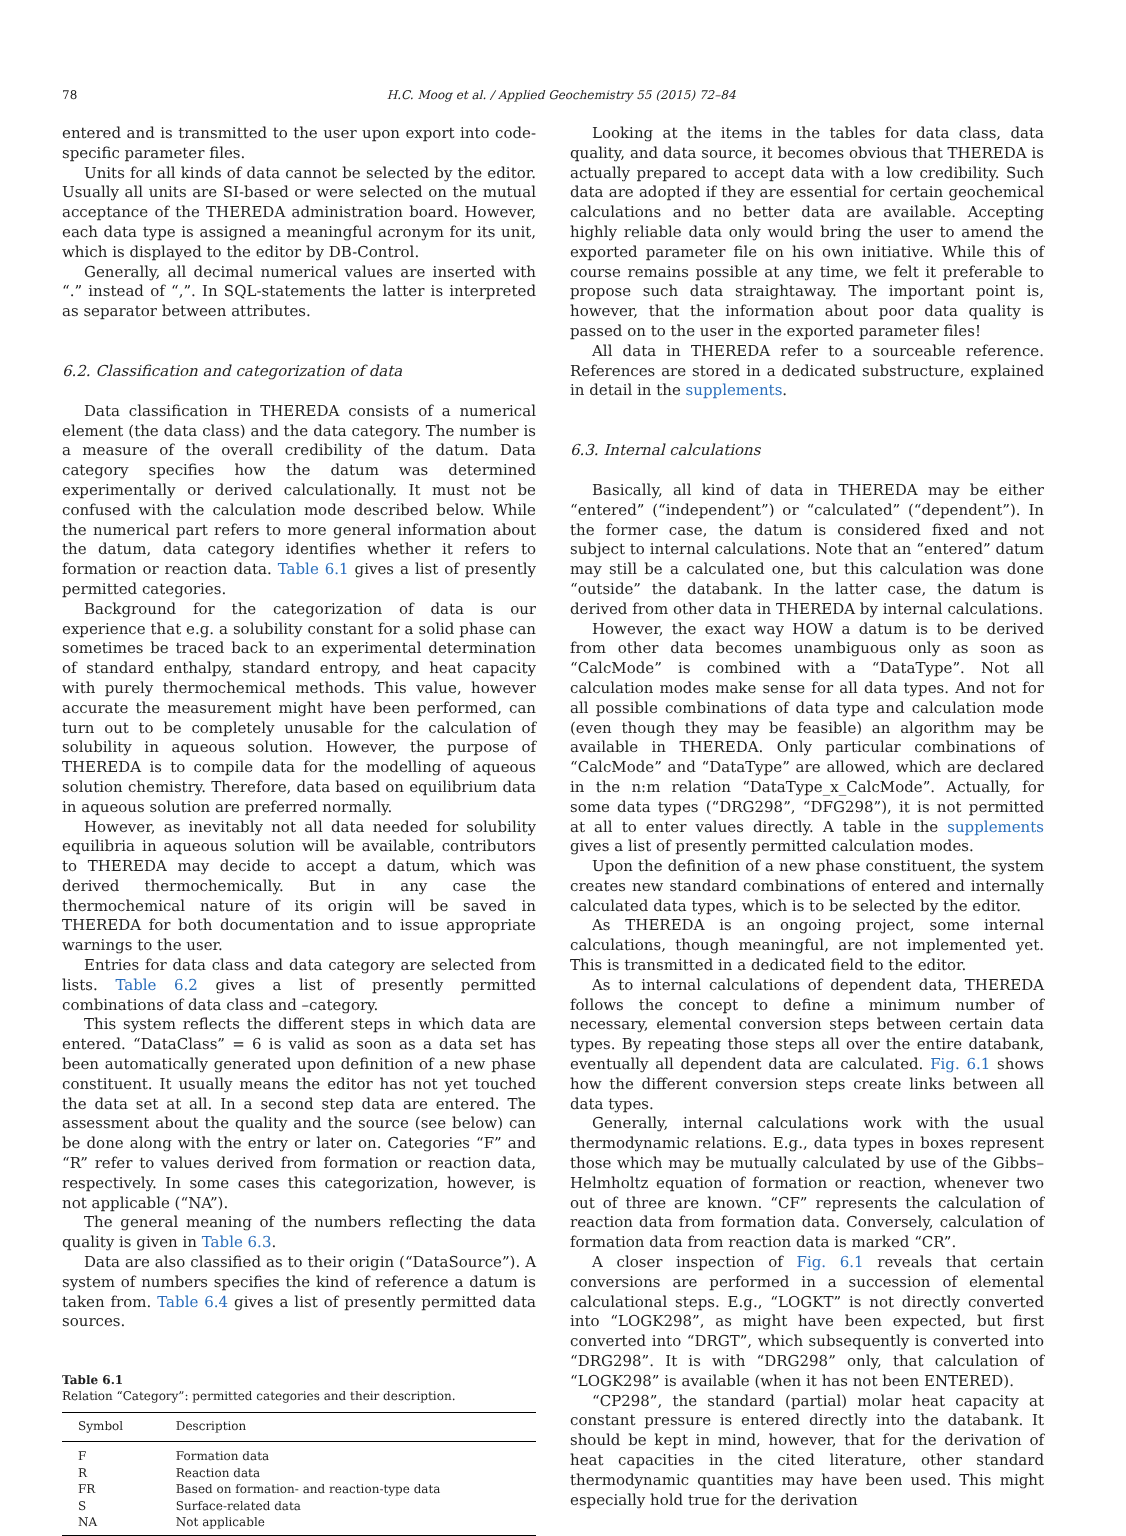78 H.C. Moog et al. / Applied Geochemistry 55 (2015) 72–84
entered and is transmitted to the user upon export into code-specific parameter files.
Units for all kinds of data cannot be selected by the editor. Usually all units are SI-based or were selected on the mutual acceptance of the THEREDA administration board. However, each data type is assigned a meaningful acronym for its unit, which is displayed to the editor by DB-Control.
Generally, all decimal numerical values are inserted with “.” instead of “,”. In SQL-statements the latter is interpreted as separator between attributes.
6.2. Classification and categorization of data
Data classification in THEREDA consists of a numerical element (the data class) and the data category. The number is a measure of the overall credibility of the datum. Data category specifies how the datum was determined experimentally or derived calculationally. It must not be confused with the calculation mode described below. While the numerical part refers to more general information about the datum, data category identifies whether it refers to formation or reaction data. Table 6.1 gives a list of presently permitted categories.
Background for the categorization of data is our experience that e.g. a solubility constant for a solid phase can sometimes be traced back to an experimental determination of standard enthalpy, standard entropy, and heat capacity with purely thermochemical methods. This value, however accurate the measurement might have been performed, can turn out to be completely unusable for the calculation of solubility in aqueous solution. However, the purpose of THEREDA is to compile data for the modelling of aqueous solution chemistry. Therefore, data based on equilibrium data in aqueous solution are preferred normally.
However, as inevitably not all data needed for solubility equilibria in aqueous solution will be available, contributors to THEREDA may decide to accept a datum, which was derived thermochemically. But in any case the thermochemical nature of its origin will be saved in THEREDA for both documentation and to issue appropriate warnings to the user.
Entries for data class and data category are selected from lists. Table 6.2 gives a list of presently permitted combinations of data class and –category.
This system reflects the different steps in which data are entered. “DataClass” = 6 is valid as soon as a data set has been automatically generated upon definition of a new phase constituent. It usually means the editor has not yet touched the data set at all. In a second step data are entered. The assessment about the quality and the source (see below) can be done along with the entry or later on. Categories “F” and “R” refer to values derived from formation or reaction data, respectively. In some cases this categorization, however, is not applicable (“NA”).
The general meaning of the numbers reflecting the data quality is given in Table 6.3.
Data are also classified as to their origin (“DataSource”). A system of numbers specifies the kind of reference a datum is taken from. Table 6.4 gives a list of presently permitted data sources.
Table 6.1
Relation “Category”: permitted categories and their description.
| Symbol | Description |
| --- | --- |
| F | Formation data |
| R | Reaction data |
| FR | Based on formation- and reaction-type data |
| S | Surface-related data |
| NA | Not applicable |
Looking at the items in the tables for data class, data quality, and data source, it becomes obvious that THEREDA is actually prepared to accept data with a low credibility. Such data are adopted if they are essential for certain geochemical calculations and no better data are available. Accepting highly reliable data only would bring the user to amend the exported parameter file on his own initiative. While this of course remains possible at any time, we felt it preferable to propose such data straightaway. The important point is, however, that the information about poor data quality is passed on to the user in the exported parameter files!
All data in THEREDA refer to a sourceable reference. References are stored in a dedicated substructure, explained in detail in the supplements.
6.3. Internal calculations
Basically, all kind of data in THEREDA may be either “entered” (“independent”) or “calculated” (“dependent”). In the former case, the datum is considered fixed and not subject to internal calculations. Note that an “entered” datum may still be a calculated one, but this calculation was done “outside” the databank. In the latter case, the datum is derived from other data in THEREDA by internal calculations.
However, the exact way HOW a datum is to be derived from other data becomes unambiguous only as soon as “CalcMode” is combined with a “DataType”. Not all calculation modes make sense for all data types. And not for all possible combinations of data type and calculation mode (even though they may be feasible) an algorithm may be available in THEREDA. Only particular combinations of “CalcMode” and “DataType” are allowed, which are declared in the n:m relation “DataType_x_CalcMode”. Actually, for some data types (“DRG298”, “DFG298”), it is not permitted at all to enter values directly. A table in the supplements gives a list of presently permitted calculation modes.
Upon the definition of a new phase constituent, the system creates new standard combinations of entered and internally calculated data types, which is to be selected by the editor.
As THEREDA is an ongoing project, some internal calculations, though meaningful, are not implemented yet. This is transmitted in a dedicated field to the editor.
As to internal calculations of dependent data, THEREDA follows the concept to define a minimum number of necessary, elemental conversion steps between certain data types. By repeating those steps all over the entire databank, eventually all dependent data are calculated. Fig. 6.1 shows how the different conversion steps create links between all data types.
Generally, internal calculations work with the usual thermodynamic relations. E.g., data types in boxes represent those which may be mutually calculated by use of the Gibbs–Helmholtz equation of formation or reaction, whenever two out of three are known. “CF” represents the calculation of reaction data from formation data. Conversely, calculation of formation data from reaction data is marked “CR”.
A closer inspection of Fig. 6.1 reveals that certain conversions are performed in a succession of elemental calculational steps. E.g., “LOGKT” is not directly converted into “LOGK298”, as might have been expected, but first converted into “DRGT”, which subsequently is converted into “DRG298”. It is with “DRG298” only, that calculation of “LOGK298” is available (when it has not been ENTERED).
“CP298”, the standard (partial) molar heat capacity at constant pressure is entered directly into the databank. It should be kept in mind, however, that for the derivation of heat capacities in the cited literature, other standard thermodynamic quantities may have been used. This might especially hold true for the derivation